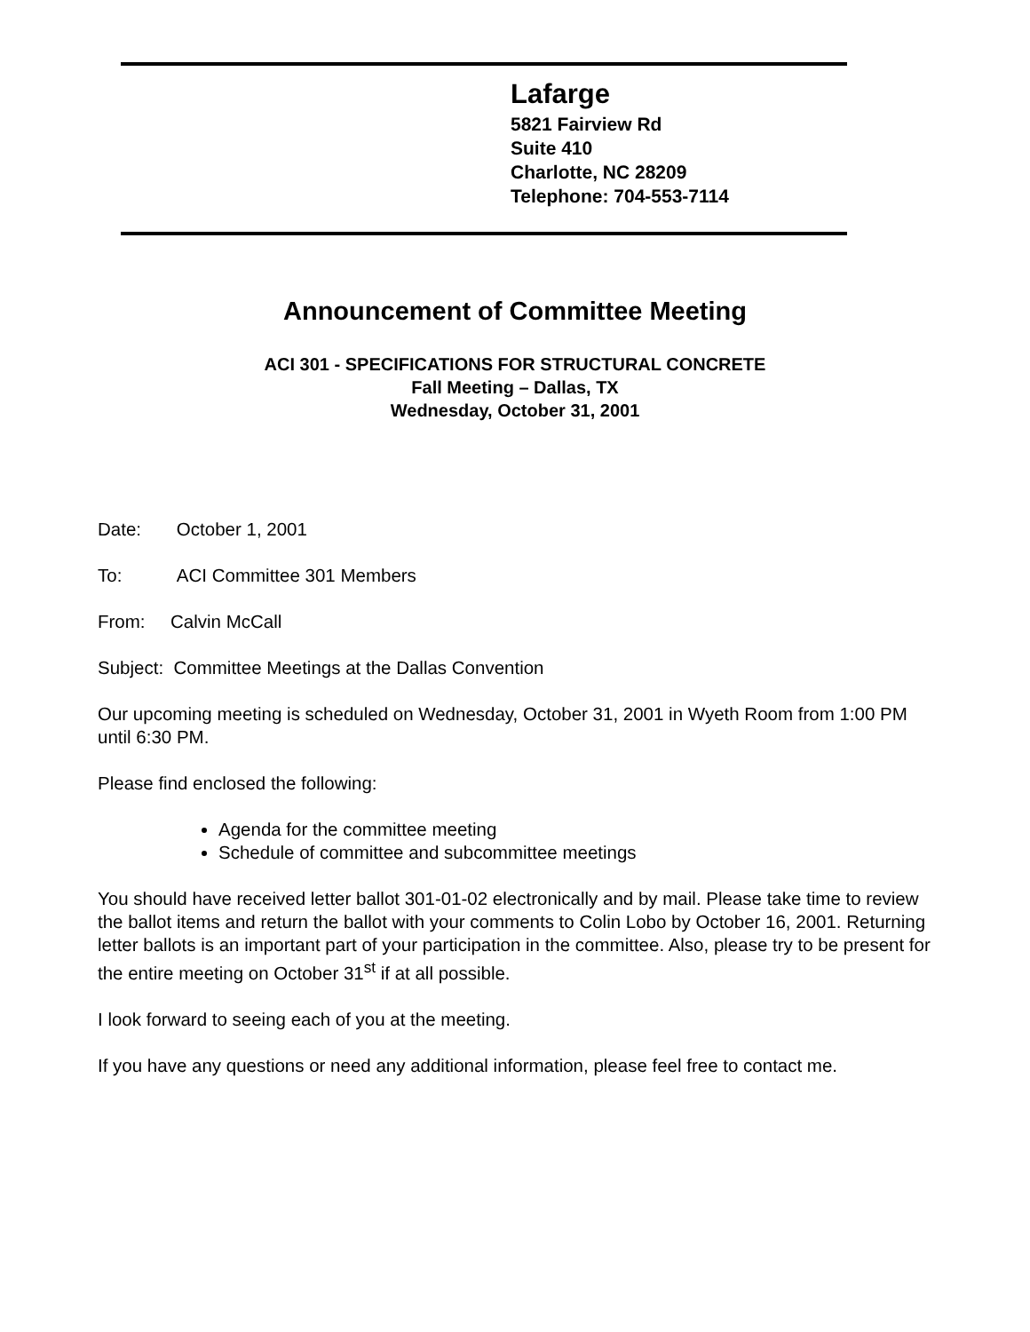Lafarge
5821 Fairview Rd
Suite 410
Charlotte, NC 28209
Telephone: 704-553-7114
Announcement of Committee Meeting
ACI 301 - SPECIFICATIONS FOR STRUCTURAL CONCRETE
Fall Meeting – Dallas, TX
Wednesday, October 31, 2001
Date: October 1, 2001
To: ACI Committee 301 Members
From: Calvin McCall
Subject: Committee Meetings at the Dallas Convention
Our upcoming meeting is scheduled on Wednesday, October 31, 2001 in Wyeth Room from 1:00 PM until 6:30 PM.
Please find enclosed the following:
Agenda for the committee meeting
Schedule of committee and subcommittee meetings
You should have received letter ballot 301-01-02 electronically and by mail. Please take time to review the ballot items and return the ballot with your comments to Colin Lobo by October 16, 2001. Returning letter ballots is an important part of your participation in the committee. Also, please try to be present for the entire meeting on October 31<sup>st</sup> if at all possible.
I look forward to seeing each of you at the meeting.
If you have any questions or need any additional information, please feel free to contact me.